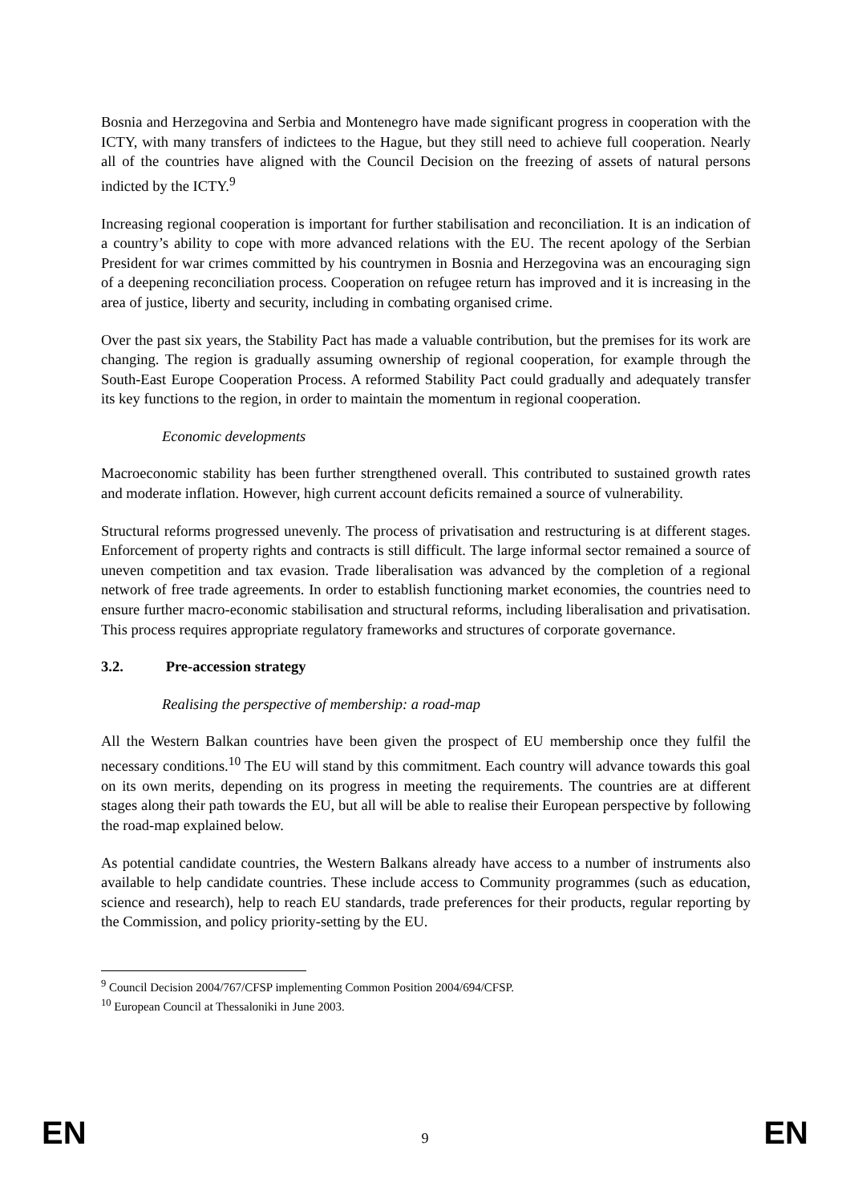Bosnia and Herzegovina and Serbia and Montenegro have made significant progress in cooperation with the ICTY, with many transfers of indictees to the Hague, but they still need to achieve full cooperation. Nearly all of the countries have aligned with the Council Decision on the freezing of assets of natural persons indicted by the ICTY.<sup>9</sup>
Increasing regional cooperation is important for further stabilisation and reconciliation. It is an indication of a country’s ability to cope with more advanced relations with the EU. The recent apology of the Serbian President for war crimes committed by his countrymen in Bosnia and Herzegovina was an encouraging sign of a deepening reconciliation process. Cooperation on refugee return has improved and it is increasing in the area of justice, liberty and security, including in combating organised crime.
Over the past six years, the Stability Pact has made a valuable contribution, but the premises for its work are changing. The region is gradually assuming ownership of regional cooperation, for example through the South-East Europe Cooperation Process. A reformed Stability Pact could gradually and adequately transfer its key functions to the region, in order to maintain the momentum in regional cooperation.
Economic developments
Macroeconomic stability has been further strengthened overall. This contributed to sustained growth rates and moderate inflation. However, high current account deficits remained a source of vulnerability.
Structural reforms progressed unevenly. The process of privatisation and restructuring is at different stages. Enforcement of property rights and contracts is still difficult. The large informal sector remained a source of uneven competition and tax evasion. Trade liberalisation was advanced by the completion of a regional network of free trade agreements. In order to establish functioning market economies, the countries need to ensure further macro-economic stabilisation and structural reforms, including liberalisation and privatisation. This process requires appropriate regulatory frameworks and structures of corporate governance.
3.2. Pre-accession strategy
Realising the perspective of membership: a road-map
All the Western Balkan countries have been given the prospect of EU membership once they fulfil the necessary conditions.<sup>10</sup> The EU will stand by this commitment. Each country will advance towards this goal on its own merits, depending on its progress in meeting the requirements. The countries are at different stages along their path towards the EU, but all will be able to realise their European perspective by following the road-map explained below.
As potential candidate countries, the Western Balkans already have access to a number of instruments also available to help candidate countries. These include access to Community programmes (such as education, science and research), help to reach EU standards, trade preferences for their products, regular reporting by the Commission, and policy priority-setting by the EU.
<sup>9</sup> Council Decision 2004/767/CFSP implementing Common Position 2004/694/CFSP.
<sup>10</sup> European Council at Thessaloniki in June 2003.
EN 9 EN